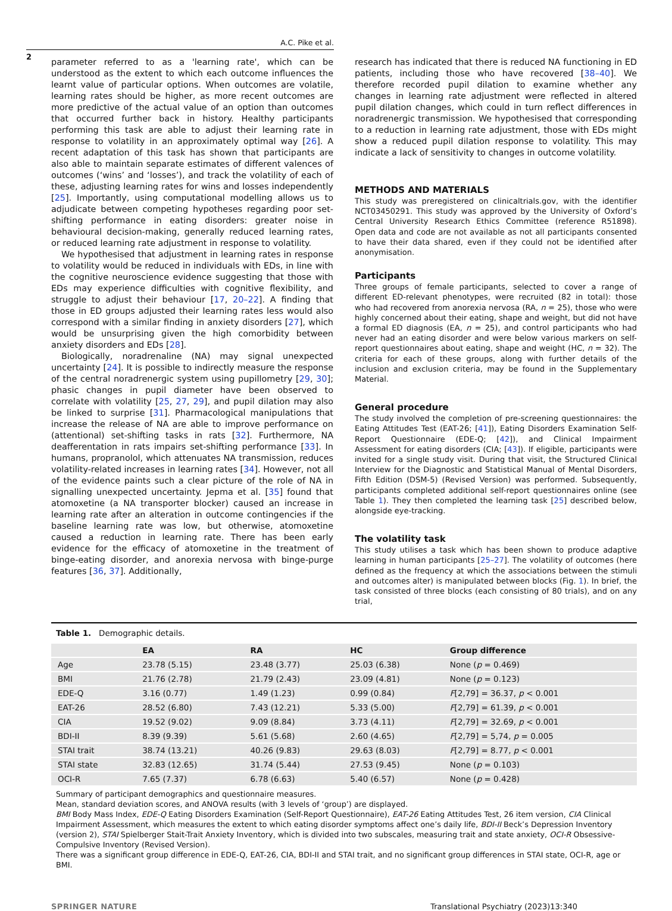A.C. Pike et al.
2
parameter referred to as a 'learning rate', which can be understood as the extent to which each outcome influences the learnt value of particular options. When outcomes are volatile, learning rates should be higher, as more recent outcomes are more predictive of the actual value of an option than outcomes that occurred further back in history. Healthy participants performing this task are able to adjust their learning rate in response to volatility in an approximately optimal way [26]. A recent adaptation of this task has shown that participants are also able to maintain separate estimates of different valences of outcomes (‘wins’ and ‘losses’), and track the volatility of each of these, adjusting learning rates for wins and losses independently [25]. Importantly, using computational modelling allows us to adjudicate between competing hypotheses regarding poor set-shifting performance in eating disorders: greater noise in behavioural decision-making, generally reduced learning rates, or reduced learning rate adjustment in response to volatility.
We hypothesised that adjustment in learning rates in response to volatility would be reduced in individuals with EDs, in line with the cognitive neuroscience evidence suggesting that those with EDs may experience difficulties with cognitive flexibility, and struggle to adjust their behaviour [17, 20–22]. A finding that those in ED groups adjusted their learning rates less would also correspond with a similar finding in anxiety disorders [27], which would be unsurprising given the high comorbidity between anxiety disorders and EDs [28].
Biologically, noradrenaline (NA) may signal unexpected uncertainty [24]. It is possible to indirectly measure the response of the central noradrenergic system using pupillometry [29, 30]; phasic changes in pupil diameter have been observed to correlate with volatility [25, 27, 29], and pupil dilation may also be linked to surprise [31]. Pharmacological manipulations that increase the release of NA are able to improve performance on (attentional) set-shifting tasks in rats [32]. Furthermore, NA deafferentation in rats impairs set-shifting performance [33]. In humans, propranolol, which attenuates NA transmission, reduces volatility-related increases in learning rates [34]. However, not all of the evidence paints such a clear picture of the role of NA in signalling unexpected uncertainty. Jepma et al. [35] found that atomoxetine (a NA transporter blocker) caused an increase in learning rate after an alteration in outcome contingencies if the baseline learning rate was low, but otherwise, atomoxetine caused a reduction in learning rate. There has been early evidence for the efficacy of atomoxetine in the treatment of binge-eating disorder, and anorexia nervosa with binge-purge features [36, 37]. Additionally,
research has indicated that there is reduced NA functioning in ED patients, including those who have recovered [38–40]. We therefore recorded pupil dilation to examine whether any changes in learning rate adjustment were reflected in altered pupil dilation changes, which could in turn reflect differences in noradrenergic transmission. We hypothesised that corresponding to a reduction in learning rate adjustment, those with EDs might show a reduced pupil dilation response to volatility. This may indicate a lack of sensitivity to changes in outcome volatility.
METHODS AND MATERIALS
This study was preregistered on clinicaltrials.gov, with the identifier NCT03450291. This study was approved by the University of Oxford’s Central University Research Ethics Committee (reference R51898). Open data and code are not available as not all participants consented to have their data shared, even if they could not be identified after anonymisation.
Participants
Three groups of female participants, selected to cover a range of different ED-relevant phenotypes, were recruited (82 in total): those who had recovered from anorexia nervosa (RA, n = 25), those who were highly concerned about their eating, shape and weight, but did not have a formal ED diagnosis (EA, n = 25), and control participants who had never had an eating disorder and were below various markers on self-report questionnaires about eating, shape and weight (HC, n = 32). The criteria for each of these groups, along with further details of the inclusion and exclusion criteria, may be found in the Supplementary Material.
General procedure
The study involved the completion of pre-screening questionnaires: the Eating Attitudes Test (EAT-26; [41]), Eating Disorders Examination Self-Report Questionnaire (EDE-Q; [42]), and Clinical Impairment Assessment for eating disorders (CIA; [43]). If eligible, participants were invited for a single study visit. During that visit, the Structured Clinical Interview for the Diagnostic and Statistical Manual of Mental Disorders, Fifth Edition (DSM-5) (Revised Version) was performed. Subsequently, participants completed additional self-report questionnaires online (see Table 1). They then completed the learning task [25] described below, alongside eye-tracking.
The volatility task
This study utilises a task which has been shown to produce adaptive learning in human participants [25–27]. The volatility of outcomes (here defined as the frequency at which the associations between the stimuli and outcomes alter) is manipulated between blocks (Fig. 1). In brief, the task consisted of three blocks (each consisting of 80 trials), and on any trial,
Table 1. Demographic details.
| | EA | RA | HC | Group difference |
| --- | --- | --- | --- | --- |
| Age | 23.78 (5.15) | 23.48 (3.77) | 25.03 (6.38) | None ( p = 0.469) |
| BMI | 21.76 (2.78) | 21.79 (2.43) | 23.09 (4.81) | None ( p = 0.123) |
| EDE-Q | 3.16 (0.77) | 1.49 (1.23) | 0.99 (0.84) | F [2,79] = 36.37, p < 0.001 |
| EAT-26 | 28.52 (6.80) | 7.43 (12.21) | 5.33 (5.00) | F [2,79] = 61.39, p < 0.001 |
| CIA | 19.52 (9.02) | 9.09 (8.84) | 3.73 (4.11) | F [2,79] = 32.69, p < 0.001 |
| BDI-II | 8.39 (9.39) | 5.61 (5.68) | 2.60 (4.65) | F [2,79] = 5,74, p = 0.005 |
| STAI trait | 38.74 (13.21) | 40.26 (9.83) | 29.63 (8.03) | F [2,79] = 8.77, p < 0.001 |
| STAI state | 32.83 (12.65) | 31.74 (5.44) | 27.53 (9.45) | None ( p = 0.103) |
| OCI-R | 7.65 (7.37) | 6.78 (6.63) | 5.40 (6.57) | None ( p = 0.428) |
Summary of participant demographics and questionnaire measures.
Mean, standard deviation scores, and ANOVA results (with 3 levels of ‘group’) are displayed.
BMI Body Mass Index, EDE-Q Eating Disorders Examination (Self-Report Questionnaire), EAT-26 Eating Attitudes Test, 26 item version, CIA Clinical Impairment Assessment, which measures the extent to which eating disorder symptoms affect one’s daily life, BDI-II Beck’s Depression Inventory (version 2), STAI Spielberger Stait-Trait Anxiety Inventory, which is divided into two subscales, measuring trait and state anxiety, OCI-R Obsessive-Compulsive Inventory (Revised Version).
There was a significant group difference in EDE-Q, EAT-26, CIA, BDI-II and STAI trait, and no significant group differences in STAI state, OCI-R, age or BMI.
SPRINGER NATURE Translational Psychiatry (2023)13:340